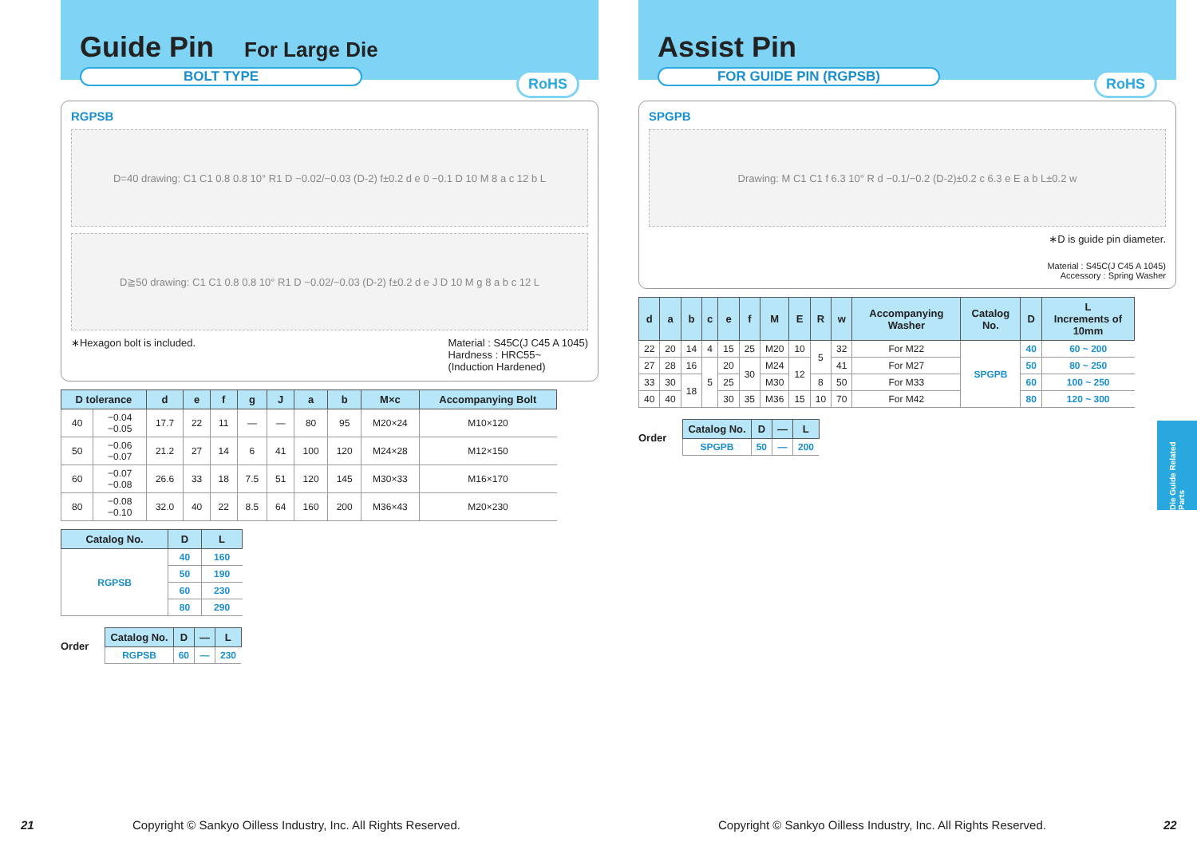Guide Pin For Large Die
BOLT TYPE
RoHS
RGPSB
D=40 drawing: C1 C1 0.8 0.8 10° R1 D −0.02/−0.03 (D-2) f±0.2 d e 0 −0.1 D 10 M 8 a c 12 b L
D≧50 drawing: C1 C1 0.8 0.8 10° R1 D −0.02/−0.03 (D-2) f±0.2 d e J D 10 M g 8 a b c 12 L
∗Hexagon bolt is included. Material : S45C(J C45 A 1045)
Hardness : HRC55~
(Induction Hardened)
| D tolerance | | d | e | f | g | J | a | b | M×c | Accompanying Bolt |
| --- | --- | --- | --- | --- | --- | --- | --- | --- | --- | --- |
| 40 | −0.04 −0.05 | 17.7 | 22 | 11 | — | — | 80 | 95 | M20×24 | M10×120 |
| 50 | −0.06 −0.07 | 21.2 | 27 | 14 | 6 | 41 | 100 | 120 | M24×28 | M12×150 |
| 60 | −0.07 −0.08 | 26.6 | 33 | 18 | 7.5 | 51 | 120 | 145 | M30×33 | M16×170 |
| 80 | −0.08 −0.10 | 32.0 | 40 | 22 | 8.5 | 64 | 160 | 200 | M36×43 | M20×230 |
| Catalog No. | D | L |
| --- | --- | --- |
| RGPSB | 40 | 160 |
| | 50 | 190 |
| | 60 | 230 |
| | 80 | 290 |
Order
| Catalog No. | D | — | L |
| --- | --- | --- | --- |
| RGPSB | 60 | — | 230 |
Assist Pin
FOR GUIDE PIN (RGPSB)
RoHS
SPGPB
Drawing: M C1 C1 f 6.3 10° R d −0.1/−0.2 (D-2)±0.2 c 6.3 e E a b L±0.2 w
∗D is guide pin diameter.
Material : S45C(J C45 A 1045)
Accessory : Spring Washer
| d | a | b | c | e | f | M | E | R | w | Accompanying Washer | Catalog No. | D | L Increments of 10mm |
| --- | --- | --- | --- | --- | --- | --- | --- | --- | --- | --- | --- | --- | --- |
| 22 | 20 | 14 | 4 | 15 | 25 | M20 | 10 | 5 | 32 | For M22 | SPGPB | 40 | 60 ~ 200 |
| 27 | 28 | 16 | 5 | 20 | 30 | M24 | 12 | | 41 | For M27 | | 50 | 80 ~ 250 |
| 33 | 30 | 18 | | 25 | | M30 | | 8 | 50 | For M33 | | 60 | 100 ~ 250 |
| 40 | 40 | | | 30 | 35 | M36 | 15 | 10 | 70 | For M42 | | 80 | 120 ~ 300 |
Order
| Catalog No. | D | — | L |
| --- | --- | --- | --- |
| SPGPB | 50 | — | 200 |
Die Guide Related Parts
21
Copyright © Sankyo Oilless Industry, Inc. All Rights Reserved.
Copyright © Sankyo Oilless Industry, Inc. All Rights Reserved.
22